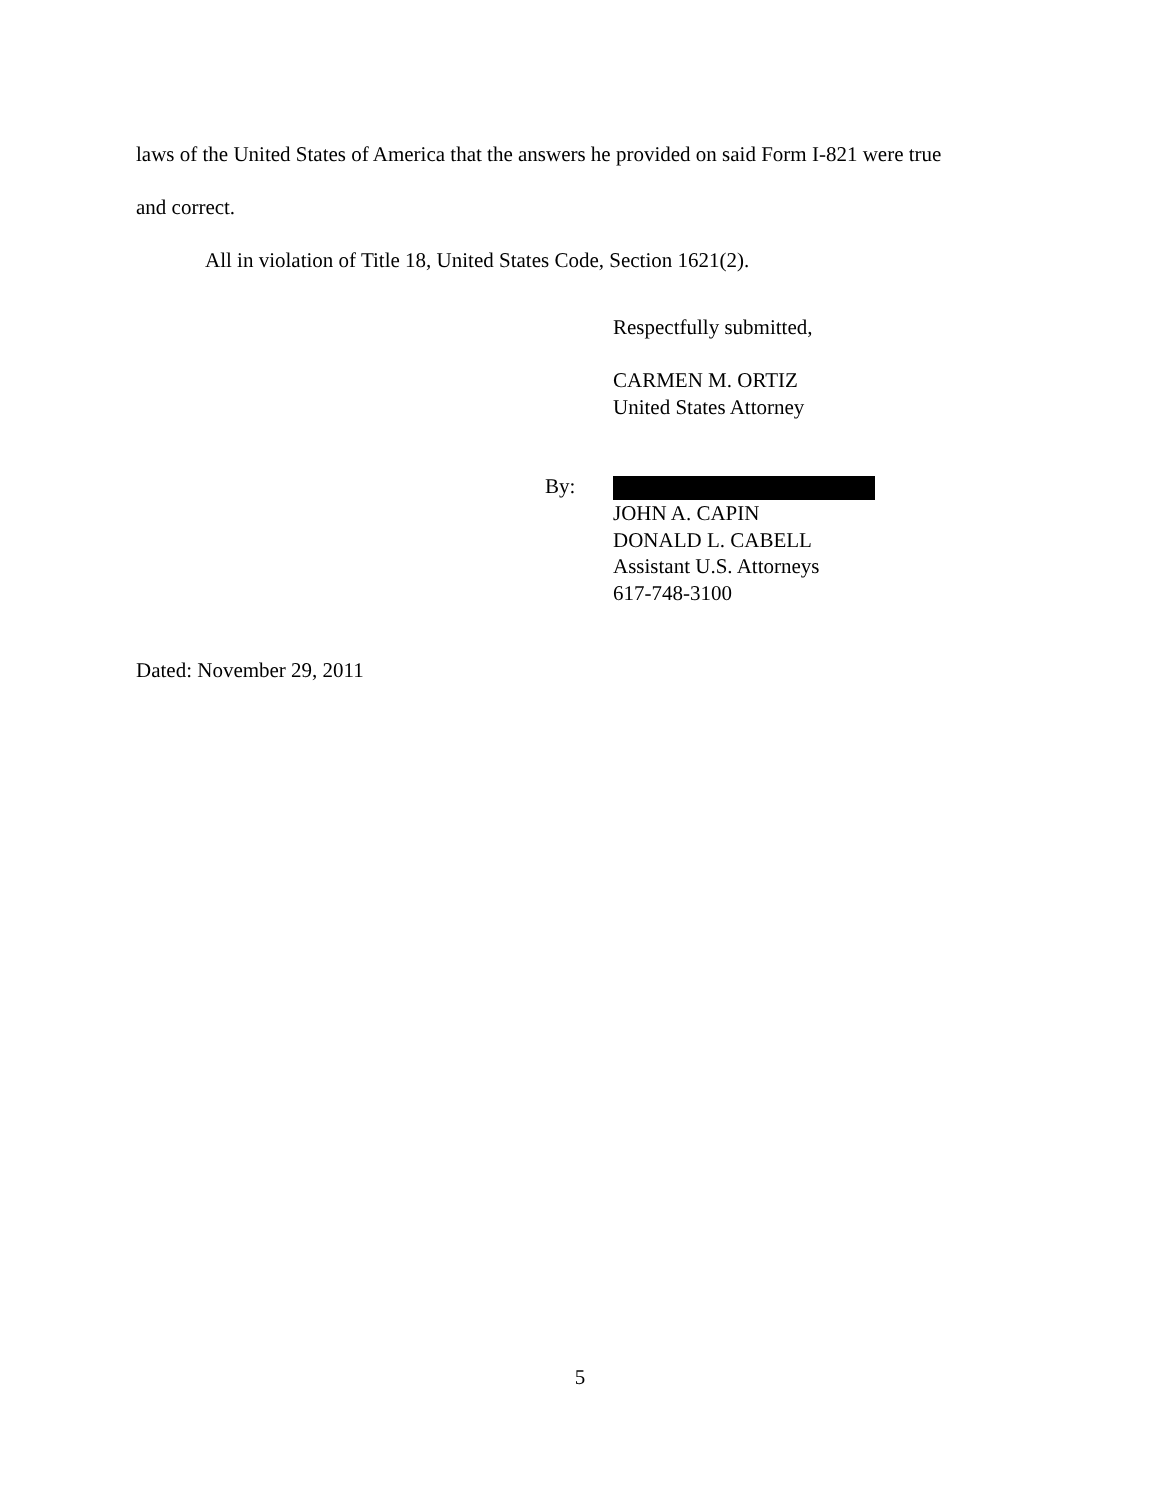laws of the United States of America that the answers he provided on said Form I-821 were true
and correct.
All in violation of Title 18, United States Code, Section 1621(2).
Respectfully submitted,
CARMEN M. ORTIZ
United States Attorney
JOHN A. CAPIN
DONALD L. CABELL
Assistant U.S. Attorneys
617-748-3100
By:
Dated: November 29, 2011
5